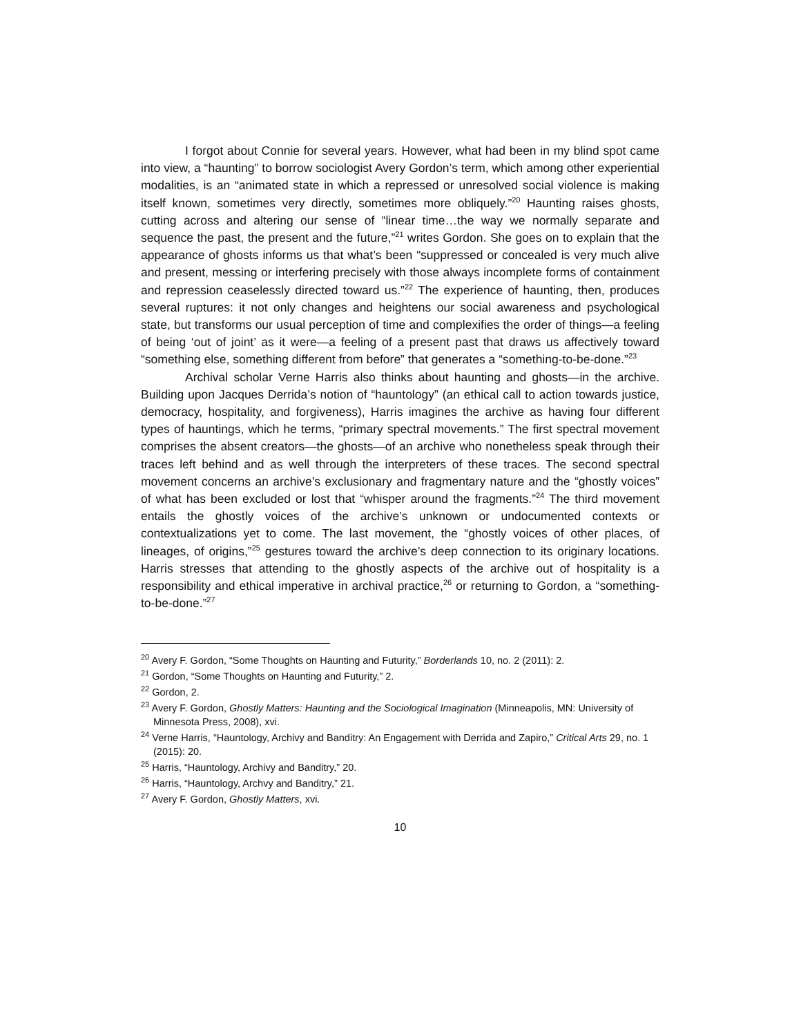I forgot about Connie for several years. However, what had been in my blind spot came into view, a “haunting” to borrow sociologist Avery Gordon’s term, which among other experiential modalities, is an “animated state in which a repressed or unresolved social violence is making itself known, sometimes very directly, sometimes more obliquely.”<sup>20</sup> Haunting raises ghosts, cutting across and altering our sense of “linear time…the way we normally separate and sequence the past, the present and the future,”<sup>21</sup> writes Gordon. She goes on to explain that the appearance of ghosts informs us that what’s been “suppressed or concealed is very much alive and present, messing or interfering precisely with those always incomplete forms of containment and repression ceaselessly directed toward us.”<sup>22</sup> The experience of haunting, then, produces several ruptures: it not only changes and heightens our social awareness and psychological state, but transforms our usual perception of time and complexifies the order of things—a feeling of being ‘out of joint’ as it were—a feeling of a present past that draws us affectively toward “something else, something different from before” that generates a “something-to-be-done.”<sup>23</sup>
Archival scholar Verne Harris also thinks about haunting and ghosts—in the archive. Building upon Jacques Derrida’s notion of “hauntology” (an ethical call to action towards justice, democracy, hospitality, and forgiveness), Harris imagines the archive as having four different types of hauntings, which he terms, “primary spectral movements.” The first spectral movement comprises the absent creators—the ghosts—of an archive who nonetheless speak through their traces left behind and as well through the interpreters of these traces. The second spectral movement concerns an archive’s exclusionary and fragmentary nature and the “ghostly voices” of what has been excluded or lost that “whisper around the fragments.”<sup>24</sup> The third movement entails the ghostly voices of the archive’s unknown or undocumented contexts or contextualizations yet to come. The last movement, the “ghostly voices of other places, of lineages, of origins,”<sup>25</sup> gestures toward the archive’s deep connection to its originary locations. Harris stresses that attending to the ghostly aspects of the archive out of hospitality is a responsibility and ethical imperative in archival practice,<sup>26</sup> or returning to Gordon, a “something-to-be-done.”<sup>27</sup>
<sup>20</sup> Avery F. Gordon, “Some Thoughts on Haunting and Futurity,” Borderlands 10, no. 2 (2011): 2.
<sup>21</sup> Gordon, “Some Thoughts on Haunting and Futurity,” 2.
<sup>22</sup> Gordon, 2.
<sup>23</sup> Avery F. Gordon, Ghostly Matters: Haunting and the Sociological Imagination (Minneapolis, MN: University of Minnesota Press, 2008), xvi.
<sup>24</sup> Verne Harris, “Hauntology, Archivy and Banditry: An Engagement with Derrida and Zapiro,” Critical Arts 29, no. 1 (2015): 20.
<sup>25</sup> Harris, “Hauntology, Archivy and Banditry,” 20.
<sup>26</sup> Harris, “Hauntology, Archvy and Banditry,” 21.
<sup>27</sup> Avery F. Gordon, Ghostly Matters, xvi.
10